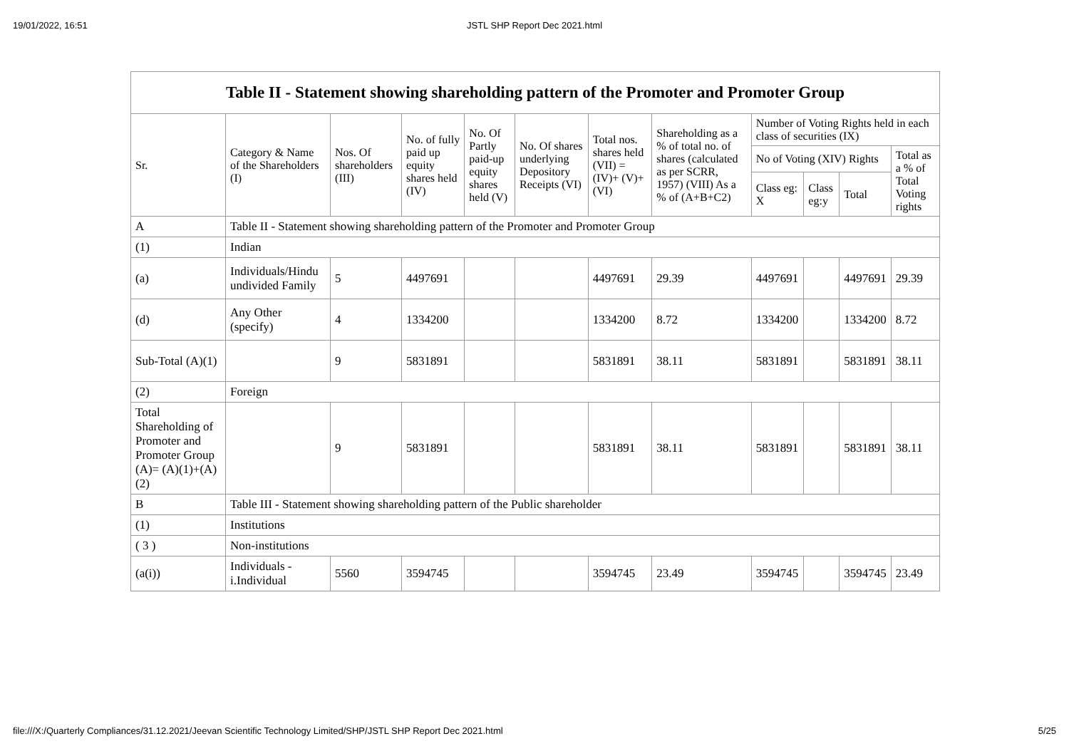19/01/2022, 16:51 JSTL SHP Report Dec 2021.html
| Table II - Statement showing shareholding pattern of the Promoter and Promoter Group | | | | | | | | | | | |
| --- | --- | --- | --- | --- | --- | --- | --- | --- | --- | --- | --- |
| Sr. | Category & Name of the Shareholders (I) | Nos. Of shareholders (III) | No. of fully paid up equity shares held (IV) | No. Of Partly paid-up equity shares held (V) | No. Of shares underlying Depository Receipts (VI) | Total nos. shares held (VII) = (IV)+ (V)+ (VI) | Shareholding as a % of total no. of shares (calculated as per SCRR, 1957) (VIII) As a % of (A+B+C2) | Number of Voting Rights held in each class of securities (IX) | | | |
| | | | | | | | | No of Voting (XIV) Rights | | | Total as a % of Total Voting rights |
| | | | | | | | | Class eg: X | Class eg:y | Total | |
| A | Table II - Statement showing shareholding pattern of the Promoter and Promoter Group | | | | | | | | | | |
| (1) | Indian | | | | | | | | | | |
| (a) | Individuals/Hindu undivided Family | 5 | 4497691 | | | 4497691 | 29.39 | 4497691 | | 4497691 | 29.39 |
| (d) | Any Other (specify) | 4 | 1334200 | | | 1334200 | 8.72 | 1334200 | | 1334200 | 8.72 |
| Sub-Total (A)(1) | | 9 | 5831891 | | | 5831891 | 38.11 | 5831891 | | 5831891 | 38.11 |
| (2) | Foreign | | | | | | | | | | |
| Total Shareholding of Promoter and Promoter Group (A)= (A)(1)+(A)(2) | | 9 | 5831891 | | | 5831891 | 38.11 | 5831891 | | 5831891 | 38.11 |
| B | Table III - Statement showing shareholding pattern of the Public shareholder | | | | | | | | | | |
| (1) | Institutions | | | | | | | | | | |
| ( 3 ) | Non-institutions | | | | | | | | | | |
| (a(i)) | Individuals - i.Individual | 5560 | 3594745 | | | 3594745 | 23.49 | 3594745 | | 3594745 | 23.49 |
file:///X:/Quarterly Compliances/31.12.2021/Jeevan Scientific Technology Limited/SHP/JSTL SHP Report Dec 2021.html 5/25